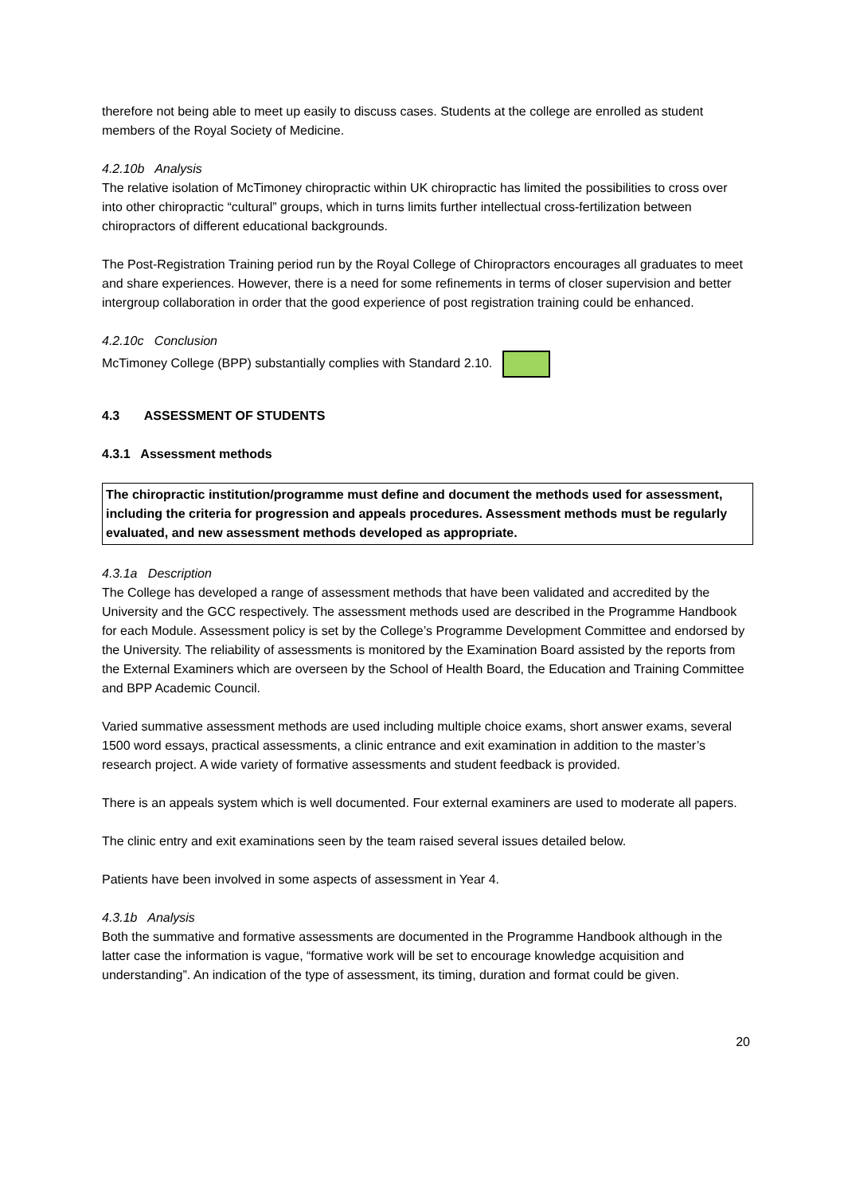therefore not being able to meet up easily to discuss cases. Students at the college are enrolled as student members of the Royal Society of Medicine.
4.2.10b Analysis
The relative isolation of McTimoney chiropractic within UK chiropractic has limited the possibilities to cross over into other chiropractic “cultural” groups, which in turns limits further intellectual cross-fertilization between chiropractors of different educational backgrounds.
The Post-Registration Training period run by the Royal College of Chiropractors encourages all graduates to meet and share experiences. However, there is a need for some refinements in terms of closer supervision and better intergroup collaboration in order that the good experience of post registration training could be enhanced.
4.2.10c Conclusion
McTimoney College (BPP) substantially complies with Standard 2.10.
4.3 ASSESSMENT OF STUDENTS
4.3.1 Assessment methods
The chiropractic institution/programme must define and document the methods used for assessment, including the criteria for progression and appeals procedures. Assessment methods must be regularly evaluated, and new assessment methods developed as appropriate.
4.3.1a Description
The College has developed a range of assessment methods that have been validated and accredited by the University and the GCC respectively. The assessment methods used are described in the Programme Handbook for each Module. Assessment policy is set by the College’s Programme Development Committee and endorsed by the University. The reliability of assessments is monitored by the Examination Board assisted by the reports from the External Examiners which are overseen by the School of Health Board, the Education and Training Committee and BPP Academic Council.
Varied summative assessment methods are used including multiple choice exams, short answer exams, several 1500 word essays, practical assessments, a clinic entrance and exit examination in addition to the master’s research project. A wide variety of formative assessments and student feedback is provided.
There is an appeals system which is well documented. Four external examiners are used to moderate all papers.
The clinic entry and exit examinations seen by the team raised several issues detailed below.
Patients have been involved in some aspects of assessment in Year 4.
4.3.1b Analysis
Both the summative and formative assessments are documented in the Programme Handbook although in the latter case the information is vague, “formative work will be set to encourage knowledge acquisition and understanding”. An indication of the type of assessment, its timing, duration and format could be given.
20